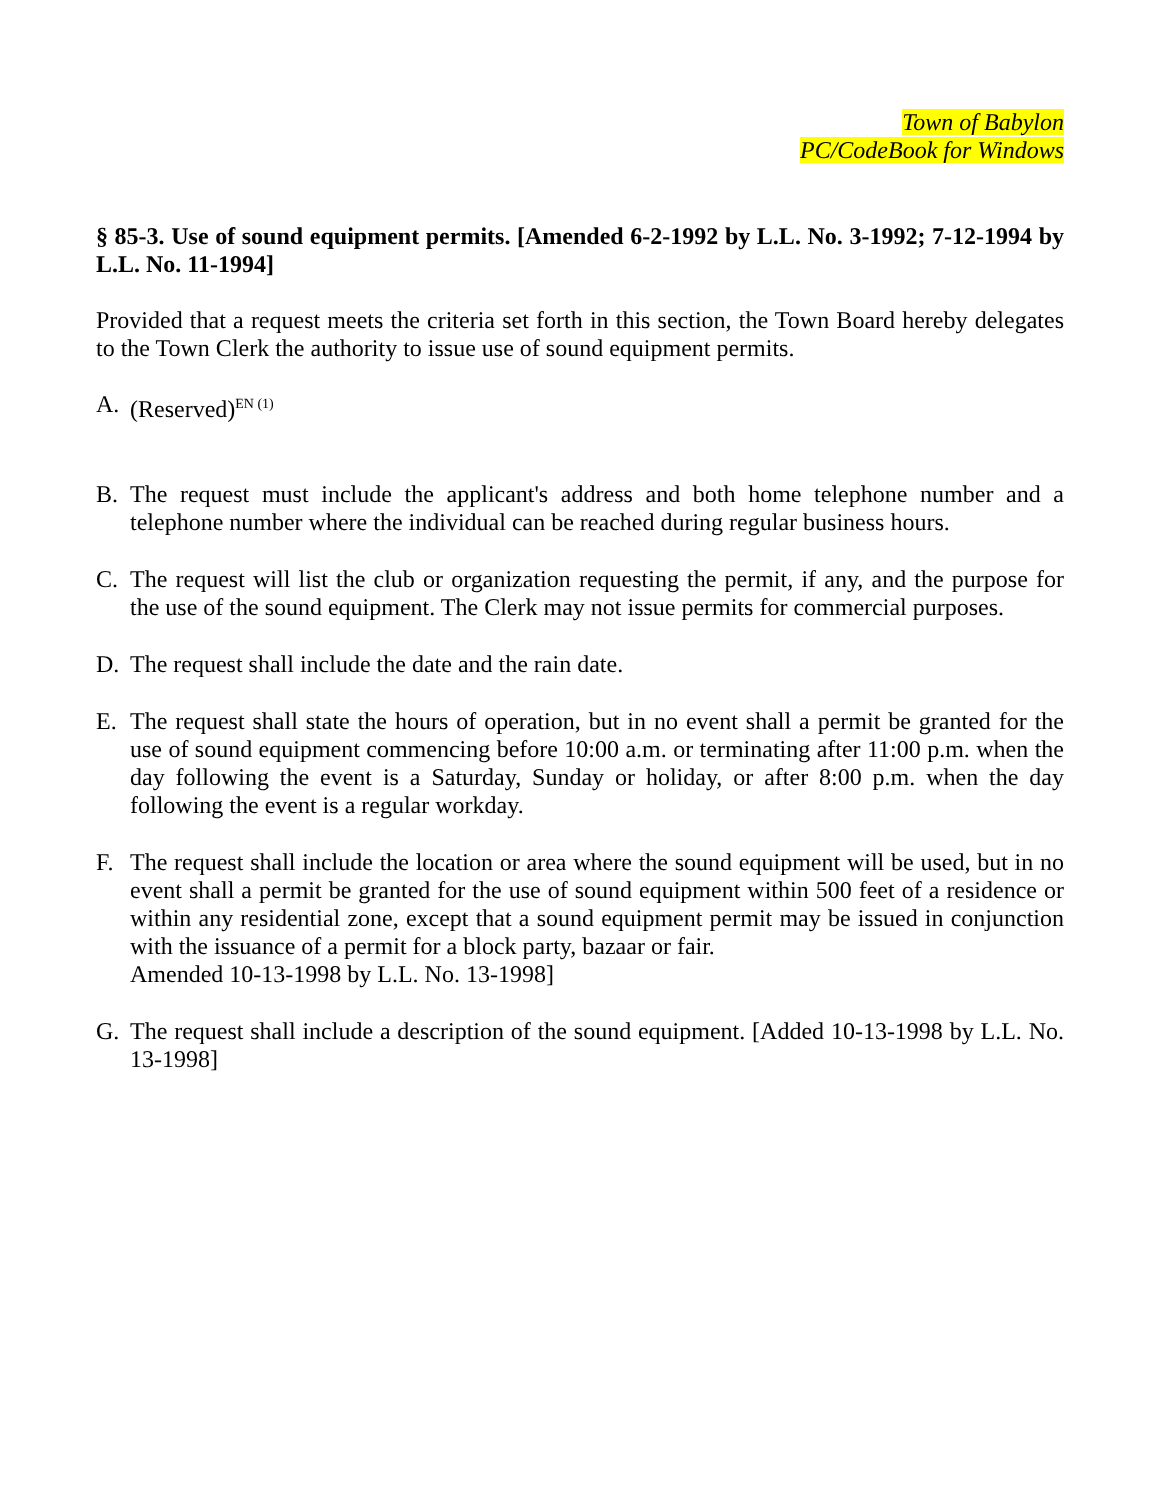Town of Babylon
PC/CodeBook for Windows
§ 85-3. Use of sound equipment permits. [Amended 6-2-1992 by L.L. No. 3-1992; 7-12-1994 by L.L. No. 11-1994]
Provided that a request meets the criteria set forth in this section, the Town Board hereby delegates to the Town Clerk the authority to issue use of sound equipment permits.
A. (Reserved)<sup>EN (1)</sup>
B. The request must include the applicant's address and both home telephone number and a telephone number where the individual can be reached during regular business hours.
C. The request will list the club or organization requesting the permit, if any, and the purpose for the use of the sound equipment. The Clerk may not issue permits for commercial purposes.
D. The request shall include the date and the rain date.
E. The request shall state the hours of operation, but in no event shall a permit be granted for the use of sound equipment commencing before 10:00 a.m. or terminating after 11:00 p.m. when the day following the event is a Saturday, Sunday or holiday, or after 8:00 p.m. when the day following the event is a regular workday.
F. The request shall include the location or area where the sound equipment will be used, but in no event shall a permit be granted for the use of sound equipment within 500 feet of a residence or within any residential zone, except that a sound equipment permit may be issued in conjunction with the issuance of a permit for a block party, bazaar or fair.
Amended 10-13-1998 by L.L. No. 13-1998]
G. The request shall include a description of the sound equipment. [Added 10-13-1998 by L.L. No. 13-1998]